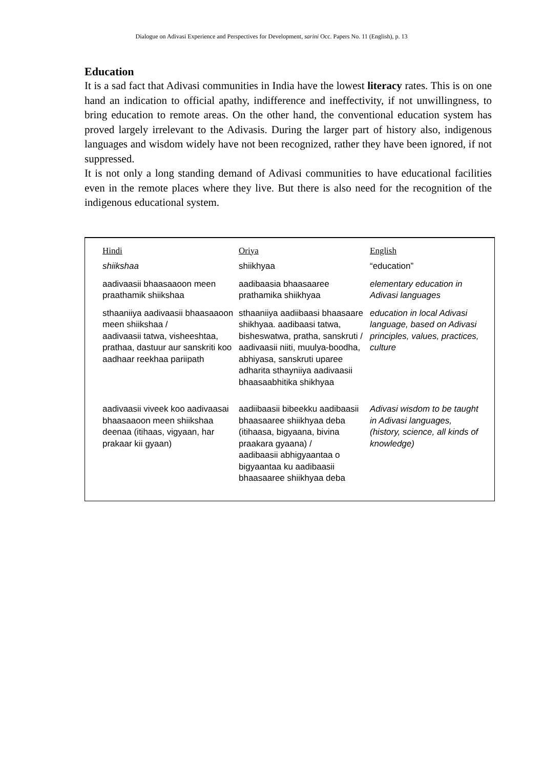Dialogue on Adivasi Experience and Perspectives for Development, sarini Occ. Papers No. 11 (English), p. 13
Education
It is a sad fact that Adivasi communities in India have the lowest literacy rates. This is on one hand an indication to official apathy, indifference and ineffectivity, if not unwillingness, to bring education to remote areas. On the other hand, the conventional education system has proved largely irrelevant to the Adivasis. During the larger part of history also, indigenous languages and wisdom widely have not been recognized, rather they have been ignored, if not suppressed.
It is not only a long standing demand of Adivasi communities to have educational facilities even in the remote places where they live. But there is also need for the recognition of the indigenous educational system.
| Hindi | Oriya | English |
| --- | --- | --- |
| shiikshaa | shiikhyaa | “education” |
| aadivaasii bhaasaaoon meen praathamik shiikshaa | aadibaasia bhaasaaree prathamika shiikhyaa | elementary education in Adivasi languages |
| sthaaniiya aadivaasii bhaasaaoon meen shiikshaa / aadivaasii tatwa, visheeshtaa, prathaa, dastuur aur sanskriti koo aadhaar reekhaa pariipath | sthaaniiya aadiibaasi bhaasaare shikhyaa. aadibaasi tatwa, bisheswatwa, pratha, sanskruti / aadivaasii niiti, muulya-boodha, abhiyasa, sanskruti uparee adharita sthayniiya aadivaasii bhaasaabhitika shikhyaa | education in local Adivasi language, based on Adivasi principles, values, practices, culture |
| aadivaasii viveek koo aadivaasai bhaasaaoon meen shiikshaa deenaa (itihaas, vigyaan, har prakaar kii gyaan) | aadiibaasii bibeekku aadibaasii bhaasaaree shiikhyaa deba (itihaasa, bigyaana, bivina praakara gyaana) / aadibaasii abhigyaantaa o bigyaantaa ku aadibaasii bhaasaaree shiikhyaa deba | Adivasi wisdom to be taught in Adivasi languages, (history, science, all kinds of knowledge) |